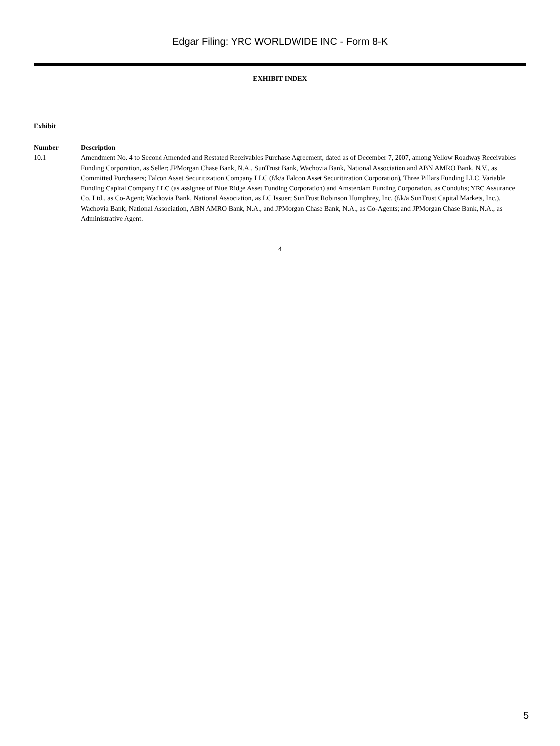Edgar Filing: YRC WORLDWIDE INC - Form 8-K
EXHIBIT INDEX
| Exhibit | |
| --- | --- |
| Number | Description |
| 10.1 | Amendment No. 4 to Second Amended and Restated Receivables Purchase Agreement, dated as of December 7, 2007, among Yellow Roadway Receivables Funding Corporation, as Seller; JPMorgan Chase Bank, N.A., SunTrust Bank, Wachovia Bank, National Association and ABN AMRO Bank, N.V., as Committed Purchasers; Falcon Asset Securitization Company LLC (f/k/a Falcon Asset Securitization Corporation), Three Pillars Funding LLC, Variable Funding Capital Company LLC (as assignee of Blue Ridge Asset Funding Corporation) and Amsterdam Funding Corporation, as Conduits; YRC Assurance Co. Ltd., as Co-Agent; Wachovia Bank, National Association, as LC Issuer; SunTrust Robinson Humphrey, Inc. (f/k/a SunTrust Capital Markets, Inc.), Wachovia Bank, National Association, ABN AMRO Bank, N.A., and JPMorgan Chase Bank, N.A., as Co-Agents; and JPMorgan Chase Bank, N.A., as Administrative Agent. |
4
5